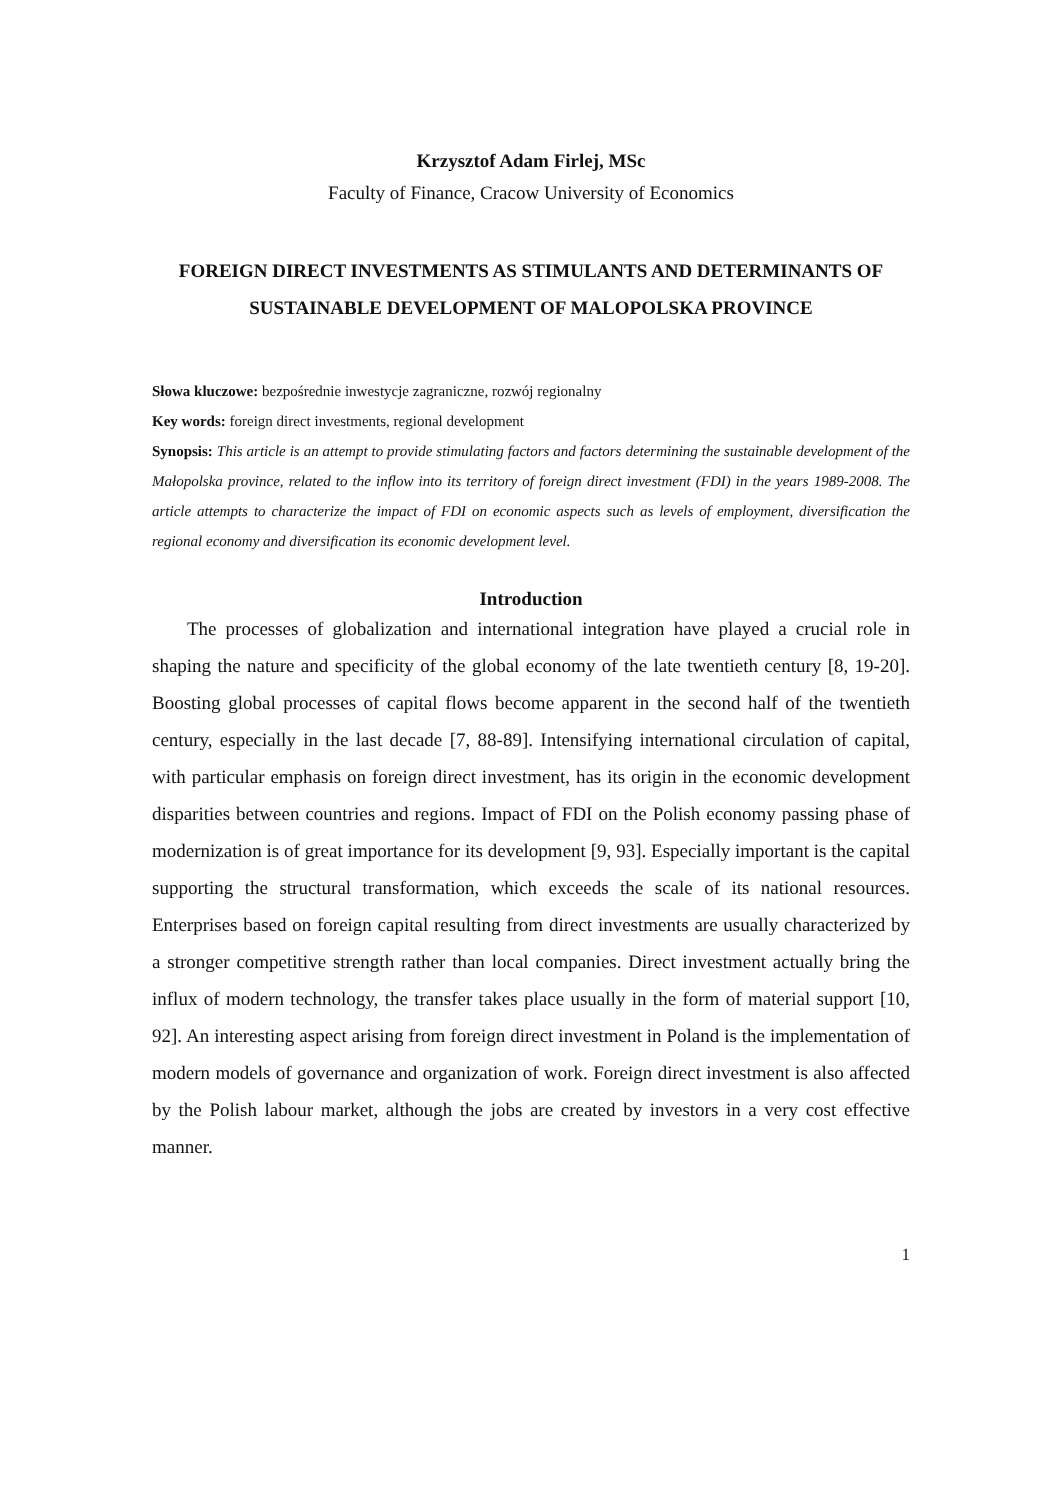Krzysztof Adam Firlej, MSc
Faculty of Finance, Cracow University of Economics
FOREIGN DIRECT INVESTMENTS AS STIMULANTS AND DETERMINANTS OF SUSTAINABLE DEVELOPMENT OF MALOPOLSKA PROVINCE
Słowa kluczowe: bezpośrednie inwestycje zagraniczne, rozwój regionalny
Key words: foreign direct investments, regional development
Synopsis: This article is an attempt to provide stimulating factors and factors determining the sustainable development of the Małopolska province, related to the inflow into its territory of foreign direct investment (FDI) in the years 1989-2008. The article attempts to characterize the impact of FDI on economic aspects such as levels of employment, diversification the regional economy and diversification its economic development level.
Introduction
The processes of globalization and international integration have played a crucial role in shaping the nature and specificity of the global economy of the late twentieth century [8, 19-20]. Boosting global processes of capital flows become apparent in the second half of the twentieth century, especially in the last decade [7, 88-89]. Intensifying international circulation of capital, with particular emphasis on foreign direct investment, has its origin in the economic development disparities between countries and regions. Impact of FDI on the Polish economy passing phase of modernization is of great importance for its development [9, 93]. Especially important is the capital supporting the structural transformation, which exceeds the scale of its national resources. Enterprises based on foreign capital resulting from direct investments are usually characterized by a stronger competitive strength rather than local companies. Direct investment actually bring the influx of modern technology, the transfer takes place usually in the form of material support [10, 92]. An interesting aspect arising from foreign direct investment in Poland is the implementation of modern models of governance and organization of work. Foreign direct investment is also affected by the Polish labour market, although the jobs are created by investors in a very cost effective manner.
1